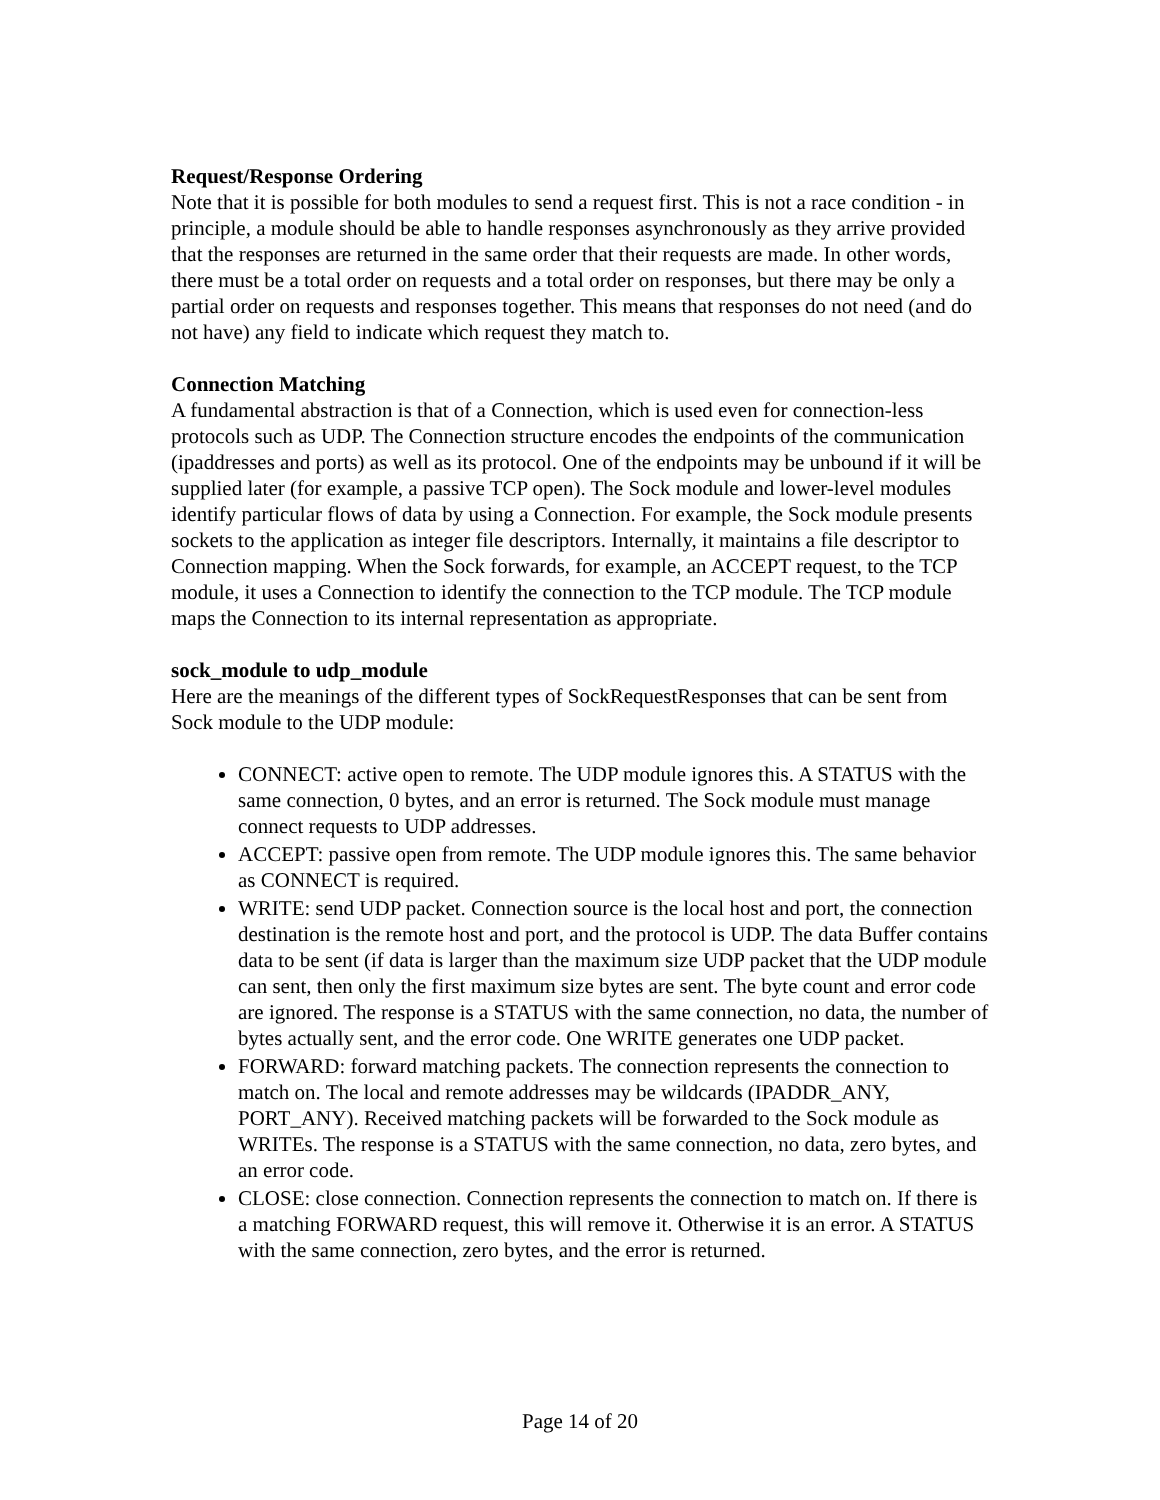Request/Response Ordering
Note that it is possible for both modules to send a request first. This is not a race condition - in principle, a module should be able to handle responses asynchronously as they arrive provided that the responses are returned in the same order that their requests are made. In other words, there must be a total order on requests and a total order on responses, but there may be only a partial order on requests and responses together. This means that responses do not need (and do not have) any field to indicate which request they match to.
Connection Matching
A fundamental abstraction is that of a Connection, which is used even for connection-less protocols such as UDP. The Connection structure encodes the endpoints of the communication (ipaddresses and ports) as well as its protocol. One of the endpoints may be unbound if it will be supplied later (for example, a passive TCP open). The Sock module and lower-level modules identify particular flows of data by using a Connection. For example, the Sock module presents sockets to the application as integer file descriptors. Internally, it maintains a file descriptor to Connection mapping. When the Sock forwards, for example, an ACCEPT request, to the TCP module, it uses a Connection to identify the connection to the TCP module. The TCP module maps the Connection to its internal representation as appropriate.
sock_module to udp_module
Here are the meanings of the different types of SockRequestResponses that can be sent from Sock module to the UDP module:
CONNECT: active open to remote. The UDP module ignores this. A STATUS with the same connection, 0 bytes, and an error is returned. The Sock module must manage connect requests to UDP addresses.
ACCEPT: passive open from remote. The UDP module ignores this. The same behavior as CONNECT is required.
WRITE: send UDP packet. Connection source is the local host and port, the connection destination is the remote host and port, and the protocol is UDP. The data Buffer contains data to be sent (if data is larger than the maximum size UDP packet that the UDP module can sent, then only the first maximum size bytes are sent. The byte count and error code are ignored. The response is a STATUS with the same connection, no data, the number of bytes actually sent, and the error code. One WRITE generates one UDP packet.
FORWARD: forward matching packets. The connection represents the connection to match on. The local and remote addresses may be wildcards (IPADDR_ANY, PORT_ANY). Received matching packets will be forwarded to the Sock module as WRITEs. The response is a STATUS with the same connection, no data, zero bytes, and an error code.
CLOSE: close connection. Connection represents the connection to match on. If there is a matching FORWARD request, this will remove it. Otherwise it is an error. A STATUS with the same connection, zero bytes, and the error is returned.
Page 14 of 20